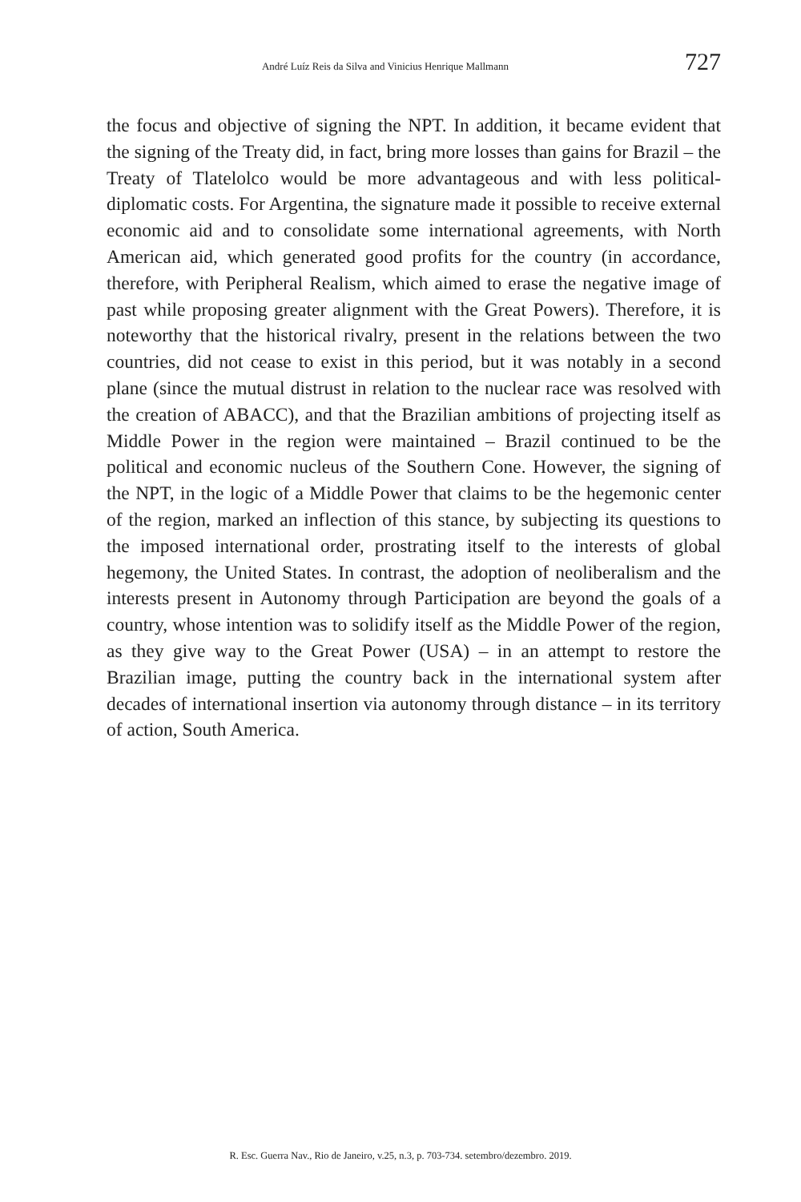André Luíz Reis da Silva and Vinicius Henrique Mallmann 727
the focus and objective of signing the NPT. In addition, it became evident that the signing of the Treaty did, in fact, bring more losses than gains for Brazil – the Treaty of Tlatelolco would be more advantageous and with less political-diplomatic costs. For Argentina, the signature made it possible to receive external economic aid and to consolidate some international agreements, with North American aid, which generated good profits for the country (in accordance, therefore, with Peripheral Realism, which aimed to erase the negative image of past while proposing greater alignment with the Great Powers). Therefore, it is noteworthy that the historical rivalry, present in the relations between the two countries, did not cease to exist in this period, but it was notably in a second plane (since the mutual distrust in relation to the nuclear race was resolved with the creation of ABACC), and that the Brazilian ambitions of projecting itself as Middle Power in the region were maintained – Brazil continued to be the political and economic nucleus of the Southern Cone. However, the signing of the NPT, in the logic of a Middle Power that claims to be the hegemonic center of the region, marked an inflection of this stance, by subjecting its questions to the imposed international order, prostrating itself to the interests of global hegemony, the United States. In contrast, the adoption of neoliberalism and the interests present in Autonomy through Participation are beyond the goals of a country, whose intention was to solidify itself as the Middle Power of the region, as they give way to the Great Power (USA) – in an attempt to restore the Brazilian image, putting the country back in the international system after decades of international insertion via autonomy through distance – in its territory of action, South America.
R. Esc. Guerra Nav., Rio de Janeiro, v.25, n.3, p. 703-734. setembro/dezembro. 2019.